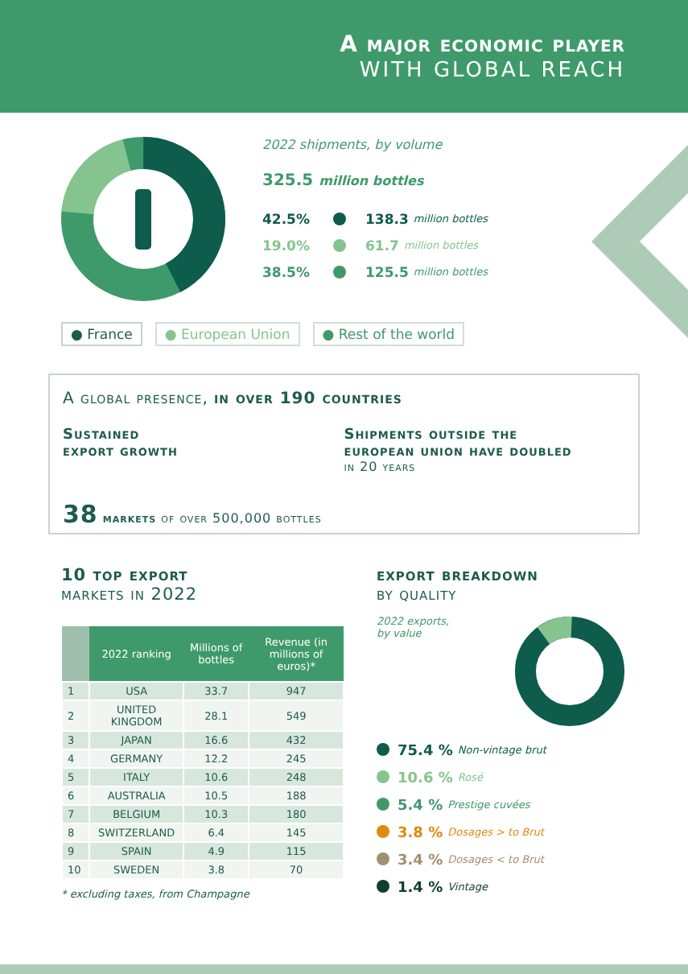A major economic player
WITH GLOBAL REACH
2022 shipments, by volume
325.5 million bottles
42.5% 138.3 million bottles
19.0% 61.7 million bottles
38.5% 125.5 million bottles
● France ● European Union ● Rest of the world
A global presence, in over 190 countries
Sustained
export growth
Shipments outside the
european union have doubled
in 20 years
38 markets of over 500,000 bottles
10 top export
markets in 2022
| | 2022 ranking | Millions of bottles | Revenue (in millions of euros)* |
| --- | --- | --- | --- |
| 1 | USA | 33.7 | 947 |
| 2 | UNITED KINGDOM | 28.1 | 549 |
| 3 | JAPAN | 16.6 | 432 |
| 4 | GERMANY | 12.2 | 245 |
| 5 | ITALY | 10.6 | 248 |
| 6 | AUSTRALIA | 10.5 | 188 |
| 7 | BELGIUM | 10.3 | 180 |
| 8 | SWITZERLAND | 6.4 | 145 |
| 9 | SPAIN | 4.9 | 115 |
| 10 | SWEDEN | 3.8 | 70 |
* excluding taxes, from Champagne
export breakdown
by quality
2022 exports,
by value
75.4 % Non-vintage brut
10.6 % Rosé
5.4 % Prestige cuvées
3.8 % Dosages > to Brut
3.4 % Dosages < to Brut
1.4 % Vintage